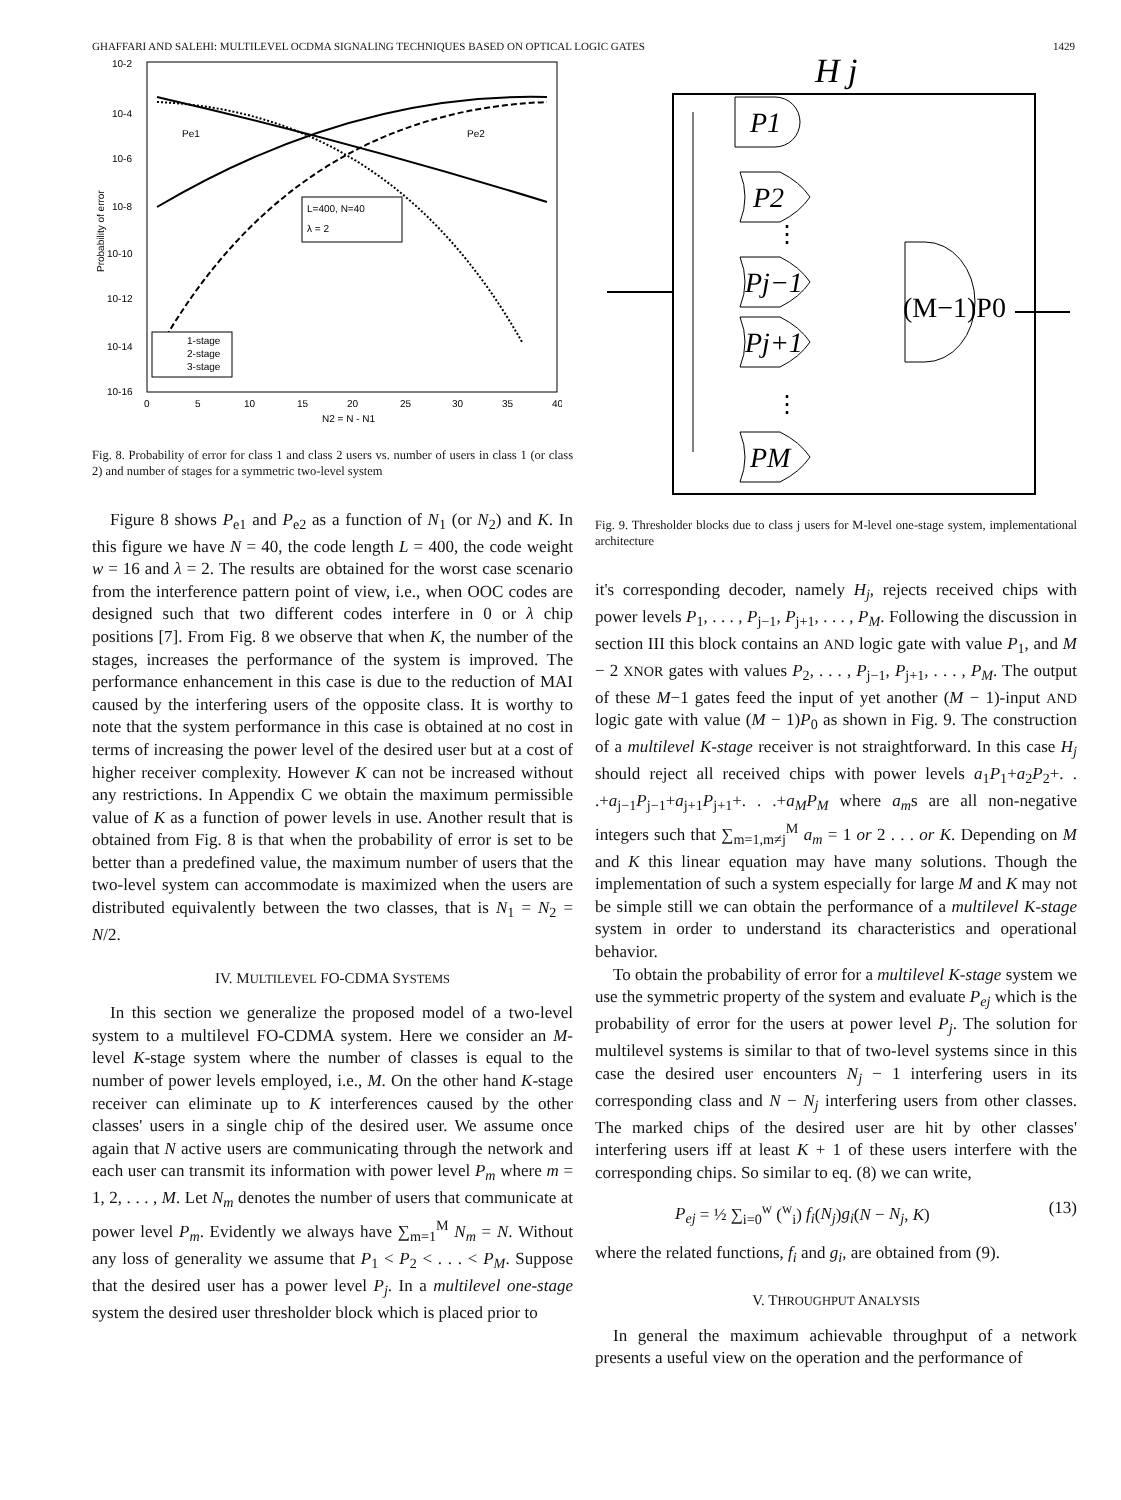GHAFFARI AND SALEHI: MULTILEVEL OCDMA SIGNALING TECHNIQUES BASED ON OPTICAL LOGIC GATES 1429
10-2
10-4
10-6
10-8
10-10
10-12
10-14
10-16
0
5
10
15
20
25
30
35
40
N2 = N - N1
Probability of error
Pe1
Pe2
L=400, N=40
λ = 2
1-stage
2-stage
3-stage
Fig. 8. Probability of error for class 1 and class 2 users vs. number of users in class 1 (or class 2) and number of stages for a symmetric two-level system
Figure 8 shows P<sub>e1</sub> and P<sub>e2</sub> as a function of N<sub>1</sub> (or N<sub>2</sub>) and K. In this figure we have N = 40, the code length L = 400, the code weight w = 16 and λ = 2. The results are obtained for the worst case scenario from the interference pattern point of view, i.e., when OOC codes are designed such that two different codes interfere in 0 or λ chip positions [7]. From Fig. 8 we observe that when K, the number of the stages, increases the performance of the system is improved. The performance enhancement in this case is due to the reduction of MAI caused by the interfering users of the opposite class. It is worthy to note that the system performance in this case is obtained at no cost in terms of increasing the power level of the desired user but at a cost of higher receiver complexity. However K can not be increased without any restrictions. In Appendix C we obtain the maximum permissible value of K as a function of power levels in use. Another result that is obtained from Fig. 8 is that when the probability of error is set to be better than a predefined value, the maximum number of users that the two-level system can accommodate is maximized when the users are distributed equivalently between the two classes, that is N<sub>1</sub> = N<sub>2</sub> = N/2.
IV. MULTILEVEL FO-CDMA SYSTEMS
In this section we generalize the proposed model of a two-level system to a multilevel FO-CDMA system. Here we consider an M-level K-stage system where the number of classes is equal to the number of power levels employed, i.e., M. On the other hand K-stage receiver can eliminate up to K interferences caused by the other classes' users in a single chip of the desired user. We assume once again that N active users are communicating through the network and each user can transmit its information with power level P<sub>m</sub> where m = 1, 2, . . . , M. Let N<sub>m</sub> denotes the number of users that communicate at power level P<sub>m</sub>. Evidently we always have ∑<sub>m=1</sub><sup>M</sup> N<sub>m</sub> = N. Without any loss of generality we assume that P<sub>1</sub> < P<sub>2</sub> < . . . < P<sub>M</sub>. Suppose that the desired user has a power level P<sub>j</sub>. In a multilevel one-stage system the desired user thresholder block which is placed prior to
H j
P1
P2
Pj−1
Pj+1
PM
⋮
⋮
(M−1)P0
Fig. 9. Thresholder blocks due to class j users for M-level one-stage system, implementational architecture
it's corresponding decoder, namely H<sub>j</sub>, rejects received chips with power levels P<sub>1</sub>, . . . , P<sub>j−1</sub>, P<sub>j+1</sub>, . . . , P<sub>M</sub>. Following the discussion in section III this block contains an AND logic gate with value P<sub>1</sub>, and M − 2 XNOR gates with values P<sub>2</sub>, . . . , P<sub>j−1</sub>, P<sub>j+1</sub>, . . . , P<sub>M</sub>. The output of these M−1 gates feed the input of yet another (M − 1)-input AND logic gate with value (M − 1)P<sub>0</sub> as shown in Fig. 9. The construction of a multilevel K-stage receiver is not straightforward. In this case H<sub>j</sub> should reject all received chips with power levels a<sub>1</sub>P<sub>1</sub>+a<sub>2</sub>P<sub>2</sub>+. . .+a<sub>j−1</sub>P<sub>j−1</sub>+a<sub>j+1</sub>P<sub>j+1</sub>+. . .+a<sub>M</sub>P<sub>M</sub> where a<sub>m</sub>s are all non-negative integers such that ∑<sub>m=1,m≠j</sub><sup>M</sup> a<sub>m</sub> = 1 or 2 . . . or K. Depending on M and K this linear equation may have many solutions. Though the implementation of such a system especially for large M and K may not be simple still we can obtain the performance of a multilevel K-stage system in order to understand its characteristics and operational behavior.
To obtain the probability of error for a multilevel K-stage system we use the symmetric property of the system and evaluate P<sub>ej</sub> which is the probability of error for the users at power level P<sub>j</sub>. The solution for multilevel systems is similar to that of two-level systems since in this case the desired user encounters N<sub>j</sub> − 1 interfering users in its corresponding class and N − N<sub>j</sub> interfering users from other classes. The marked chips of the desired user are hit by other classes' interfering users iff at least K + 1 of these users interfere with the corresponding chips. So similar to eq. (8) we can write,
P<sub>ej</sub> = ½ ∑<sub>i=0</sub><sup>w</sup> (<sup>w</sup><sub>i</sub>) f<sub>i</sub>(N<sub>j</sub>)g<sub>i</sub>(N − N<sub>j</sub>, K) (13)
where the related functions, f<sub>i</sub> and g<sub>i</sub>, are obtained from (9).
V. THROUGHPUT ANALYSIS
In general the maximum achievable throughput of a network presents a useful view on the operation and the performance of